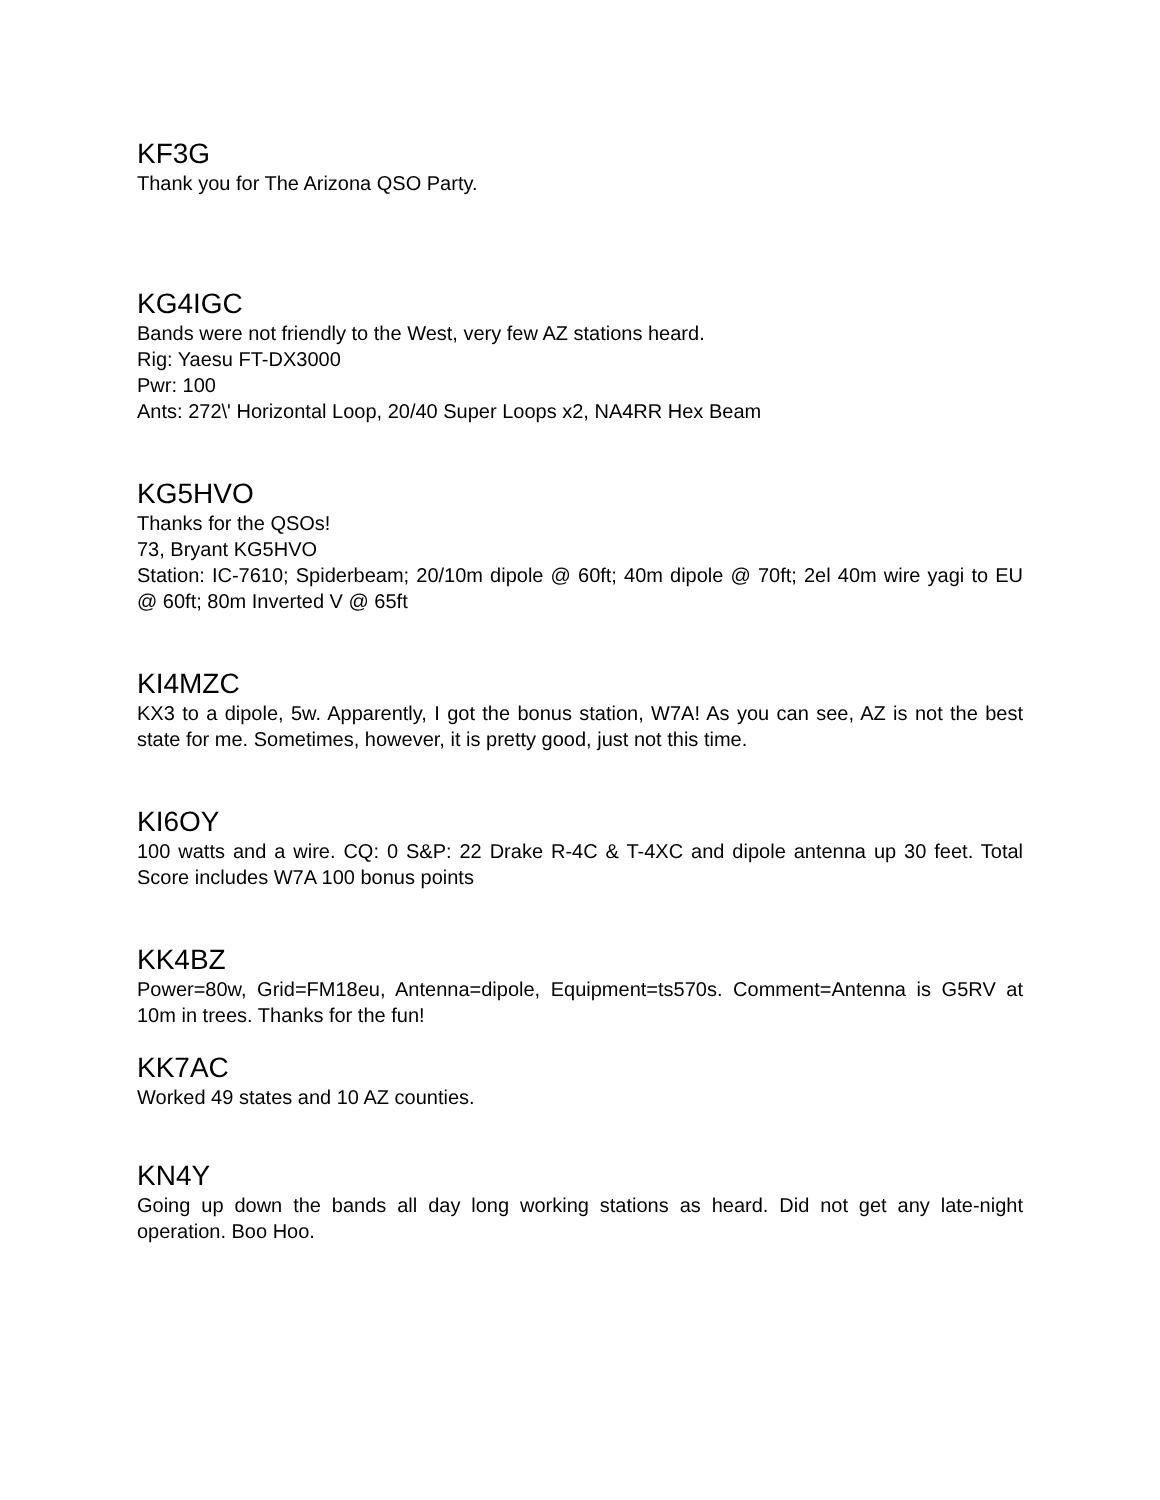KF3G
Thank you for The Arizona QSO Party.
KG4IGC
Bands were not friendly to the West, very few AZ stations heard.
Rig: Yaesu FT-DX3000
Pwr: 100
Ants: 272\' Horizontal Loop, 20/40 Super Loops x2, NA4RR Hex Beam
KG5HVO
Thanks for the QSOs!
73, Bryant KG5HVO
Station: IC-7610; Spiderbeam; 20/10m dipole @ 60ft; 40m dipole @ 70ft; 2el 40m wire yagi to EU @ 60ft; 80m Inverted V @ 65ft
KI4MZC
KX3 to a dipole, 5w. Apparently, I got the bonus station, W7A! As you can see, AZ is not the best state for me. Sometimes, however, it is pretty good, just not this time.
KI6OY
100 watts and a wire. CQ: 0 S&P: 22 Drake R-4C & T-4XC and dipole antenna up 30 feet. Total Score includes W7A 100 bonus points
KK4BZ
Power=80w, Grid=FM18eu, Antenna=dipole, Equipment=ts570s. Comment=Antenna is G5RV at 10m in trees. Thanks for the fun!
KK7AC
Worked 49 states and 10 AZ counties.
KN4Y
Going up down the bands all day long working stations as heard. Did not get any late-night operation. Boo Hoo.